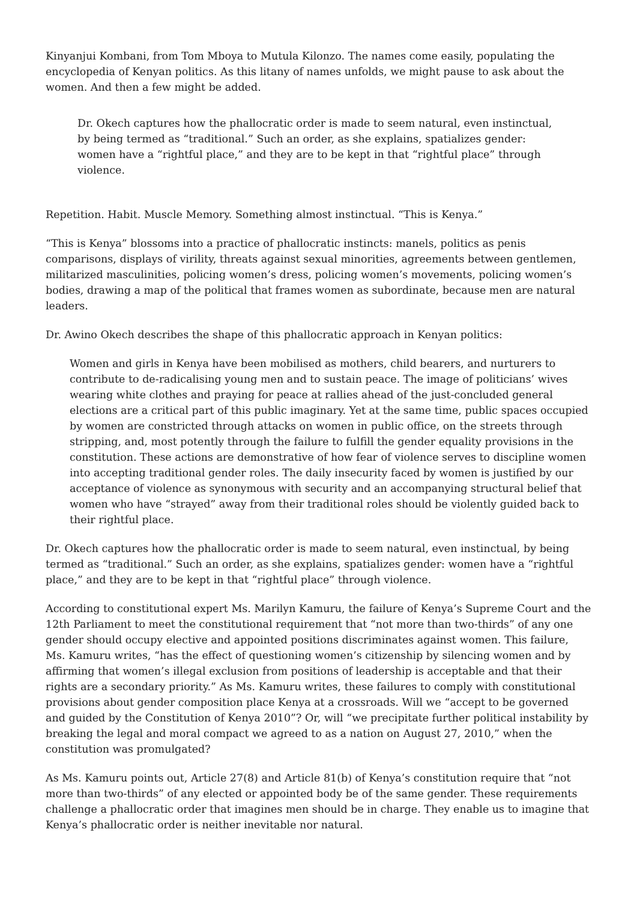Kinyanjui Kombani, from Tom Mboya to Mutula Kilonzo. The names come easily, populating the encyclopedia of Kenyan politics. As this litany of names unfolds, we might pause to ask about the women. And then a few might be added.
Dr. Okech captures how the phallocratic order is made to seem natural, even instinctual, by being termed as “traditional.” Such an order, as she explains, spatializes gender: women have a “rightful place,” and they are to be kept in that “rightful place” through violence.
Repetition. Habit. Muscle Memory. Something almost instinctual. “This is Kenya.”
“This is Kenya” blossoms into a practice of phallocratic instincts: manels, politics as penis comparisons, displays of virility, threats against sexual minorities, agreements between gentlemen, militarized masculinities, policing women’s dress, policing women’s movements, policing women’s bodies, drawing a map of the political that frames women as subordinate, because men are natural leaders.
Dr. Awino Okech describes the shape of this phallocratic approach in Kenyan politics:
Women and girls in Kenya have been mobilised as mothers, child bearers, and nurturers to contribute to de-radicalising young men and to sustain peace. The image of politicians’ wives wearing white clothes and praying for peace at rallies ahead of the just-concluded general elections are a critical part of this public imaginary. Yet at the same time, public spaces occupied by women are constricted through attacks on women in public office, on the streets through stripping, and, most potently through the failure to fulfill the gender equality provisions in the constitution. These actions are demonstrative of how fear of violence serves to discipline women into accepting traditional gender roles. The daily insecurity faced by women is justified by our acceptance of violence as synonymous with security and an accompanying structural belief that women who have “strayed” away from their traditional roles should be violently guided back to their rightful place.
Dr. Okech captures how the phallocratic order is made to seem natural, even instinctual, by being termed as “traditional.” Such an order, as she explains, spatializes gender: women have a “rightful place,” and they are to be kept in that “rightful place” through violence.
According to constitutional expert Ms. Marilyn Kamuru, the failure of Kenya’s Supreme Court and the 12th Parliament to meet the constitutional requirement that “not more than two-thirds” of any one gender should occupy elective and appointed positions discriminates against women. This failure, Ms. Kamuru writes, “has the effect of questioning women’s citizenship by silencing women and by affirming that women’s illegal exclusion from positions of leadership is acceptable and that their rights are a secondary priority.” As Ms. Kamuru writes, these failures to comply with constitutional provisions about gender composition place Kenya at a crossroads. Will we “accept to be governed and guided by the Constitution of Kenya 2010”? Or, will “we precipitate further political instability by breaking the legal and moral compact we agreed to as a nation on August 27, 2010,” when the constitution was promulgated?
As Ms. Kamuru points out, Article 27(8) and Article 81(b) of Kenya’s constitution require that “not more than two-thirds” of any elected or appointed body be of the same gender. These requirements challenge a phallocratic order that imagines men should be in charge. They enable us to imagine that Kenya’s phallocratic order is neither inevitable nor natural.